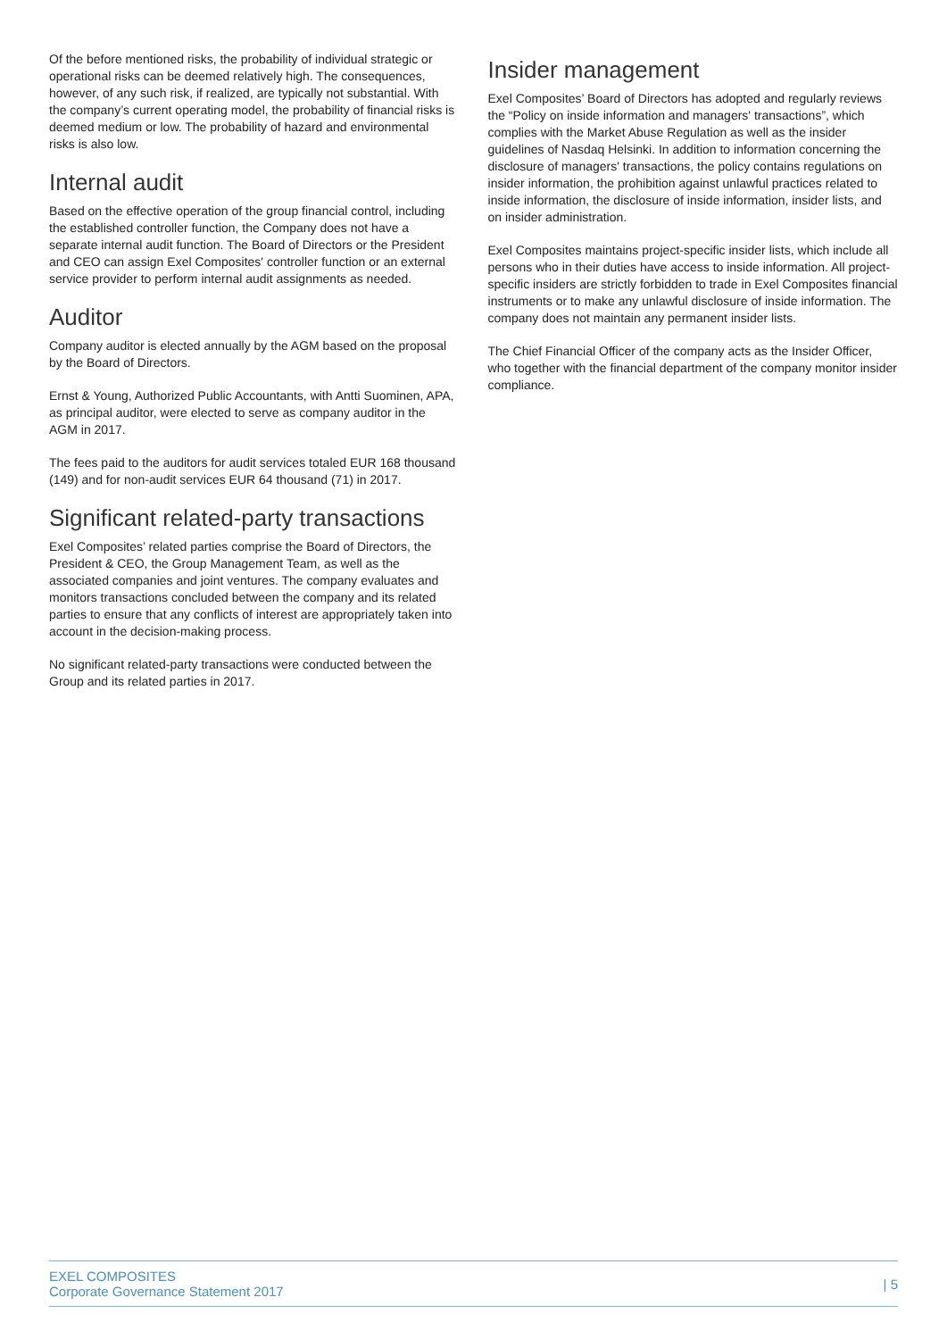Of the before mentioned risks, the probability of individual strategic or operational risks can be deemed relatively high. The consequences, however, of any such risk, if realized, are typically not substantial. With the company’s current operating model, the probability of financial risks is deemed medium or low. The probability of hazard and environmental risks is also low.
Internal audit
Based on the effective operation of the group financial control, including the established controller function, the Company does not have a separate internal audit function. The Board of Directors or the President and CEO can assign Exel Composites' controller function or an external service provider to perform internal audit assignments as needed.
Auditor
Company auditor is elected annually by the AGM based on the proposal by the Board of Directors.
Ernst & Young, Authorized Public Accountants, with Antti Suominen, APA, as principal auditor, were elected to serve as company auditor in the AGM in 2017.
The fees paid to the auditors for audit services totaled EUR 168 thousand (149) and for non-audit services EUR 64 thousand (71) in 2017.
Significant related-party transactions
Exel Composites’ related parties comprise the Board of Directors, the President & CEO, the Group Management Team, as well as the associated companies and joint ventures. The company evaluates and monitors transactions concluded between the company and its related parties to ensure that any conflicts of interest are appropriately taken into account in the decision-making process.
No significant related-party transactions were conducted between the Group and its related parties in 2017.
Insider management
Exel Composites’ Board of Directors has adopted and regularly reviews the “Policy on inside information and managers' transactions”, which complies with the Market Abuse Regulation as well as the insider guidelines of Nasdaq Helsinki. In addition to information concerning the disclosure of managers' transactions, the policy contains regulations on insider information, the prohibition against unlawful practices related to inside information, the disclosure of inside information, insider lists, and on insider administration.
Exel Composites maintains project-specific insider lists, which include all persons who in their duties have access to inside information. All project-specific insiders are strictly forbidden to trade in Exel Composites financial instruments or to make any unlawful disclosure of inside information. The company does not maintain any permanent insider lists.
The Chief Financial Officer of the company acts as the Insider Officer, who together with the financial department of the company monitor insider compliance.
EXEL COMPOSITES
Corporate Governance Statement 2017
| 5